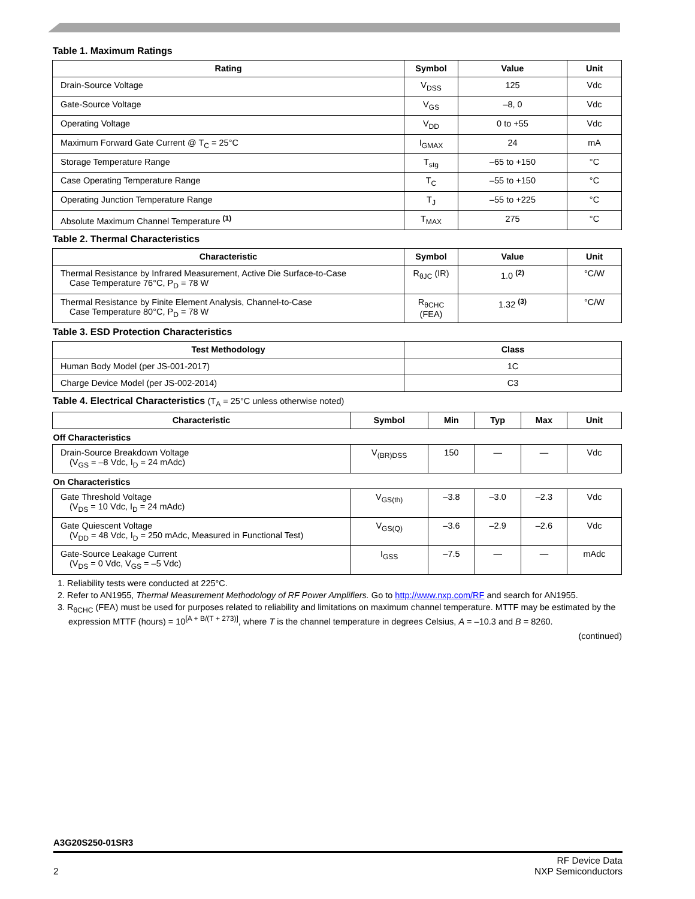Table 1. Maximum Ratings
| Rating | Symbol | Value | Unit |
| --- | --- | --- | --- |
| Drain-Source Voltage | V<sub>DSS</sub> | 125 | Vdc |
| Gate-Source Voltage | V<sub>GS</sub> | –8, 0 | Vdc |
| Operating Voltage | V<sub>DD</sub> | 0 to +55 | Vdc |
| Maximum Forward Gate Current @ T<sub>C</sub> = 25°C | I<sub>GMAX</sub> | 24 | mA |
| Storage Temperature Range | T<sub>stg</sub> | –65 to +150 | °C |
| Case Operating Temperature Range | T<sub>C</sub> | –55 to +150 | °C |
| Operating Junction Temperature Range | T<sub>J</sub> | –55 to +225 | °C |
| Absolute Maximum Channel Temperature <sup>(1)</sup> | T<sub>MAX</sub> | 275 | °C |
Table 2. Thermal Characteristics
| Characteristic | Symbol | Value | Unit |
| --- | --- | --- | --- |
| Thermal Resistance by Infrared Measurement, Active Die Surface-to-Case Case Temperature 76°C, P<sub>D</sub> = 78 W | R<sub>θJC</sub> (IR) | 1.0 <sup>(2)</sup> | °C/W |
| Thermal Resistance by Finite Element Analysis, Channel-to-Case Case Temperature 80°C, P<sub>D</sub> = 78 W | R<sub>θCHC</sub> (FEA) | 1.32 <sup>(3)</sup> | °C/W |
Table 3. ESD Protection Characteristics
| Test Methodology | Class |
| --- | --- |
| Human Body Model (per JS-001-2017) | 1C |
| Charge Device Model (per JS-002-2014) | C3 |
Table 4. Electrical Characteristics (T<sub>A</sub> = 25°C unless otherwise noted)
| Characteristic | Symbol | Min | Typ | Max | Unit |
| --- | --- | --- | --- | --- | --- |
| Off Characteristics | | | | | |
| Drain-Source Breakdown Voltage (V<sub>GS</sub> = –8 Vdc, I<sub>D</sub> = 24 mAdc) | V<sub>(BR)DSS</sub> | 150 | — | — | Vdc |
| On Characteristics | | | | | |
| Gate Threshold Voltage (V<sub>DS</sub> = 10 Vdc, I<sub>D</sub> = 24 mAdc) | V<sub>GS(th)</sub> | –3.8 | –3.0 | –2.3 | Vdc |
| Gate Quiescent Voltage (V<sub>DD</sub> = 48 Vdc, I<sub>D</sub> = 250 mAdc, Measured in Functional Test) | V<sub>GS(Q)</sub> | –3.6 | –2.9 | –2.6 | Vdc |
| Gate-Source Leakage Current (V<sub>DS</sub> = 0 Vdc, V<sub>GS</sub> = –5 Vdc) | I<sub>GSS</sub> | –7.5 | — | — | mAdc |
1. Reliability tests were conducted at 225°C.
2. Refer to AN1955, Thermal Measurement Methodology of RF Power Amplifiers. Go to http://www.nxp.com/RF and search for AN1955.
3. R<sub>θCHC</sub> (FEA) must be used for purposes related to reliability and limitations on maximum channel temperature. MTTF may be estimated by the expression MTTF (hours) = 10<sup>[A + B/(T + 273)]</sup>, where T is the channel temperature in degrees Celsius, A = –10.3 and B = 8260.
(continued)
A3G20S250-01SR3
2 RF Device Data
NXP Semiconductors